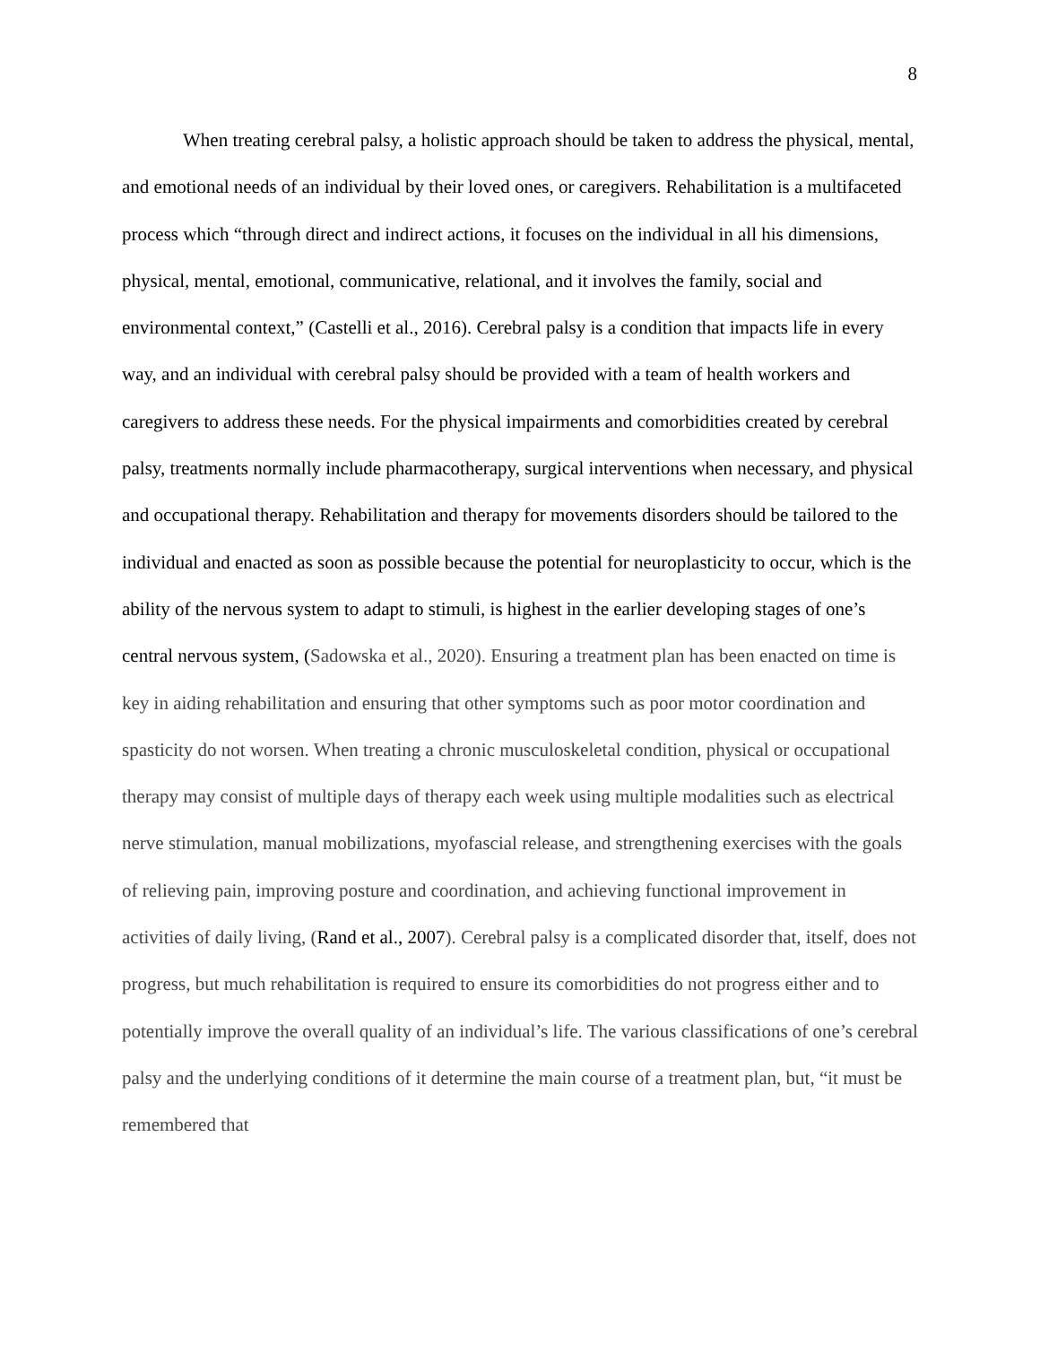8
When treating cerebral palsy, a holistic approach should be taken to address the physical, mental, and emotional needs of an individual by their loved ones, or caregivers. Rehabilitation is a multifaceted process which “through direct and indirect actions, it focuses on the individual in all his dimensions, physical, mental, emotional, communicative, relational, and it involves the family, social and environmental context,” (Castelli et al., 2016). Cerebral palsy is a condition that impacts life in every way, and an individual with cerebral palsy should be provided with a team of health workers and caregivers to address these needs. For the physical impairments and comorbidities created by cerebral palsy, treatments normally include pharmacotherapy, surgical interventions when necessary, and physical and occupational therapy. Rehabilitation and therapy for movements disorders should be tailored to the individual and enacted as soon as possible because the potential for neuroplasticity to occur, which is the ability of the nervous system to adapt to stimuli, is highest in the earlier developing stages of one’s central nervous system, (Sadowska et al., 2020). Ensuring a treatment plan has been enacted on time is key in aiding rehabilitation and ensuring that other symptoms such as poor motor coordination and spasticity do not worsen. When treating a chronic musculoskeletal condition, physical or occupational therapy may consist of multiple days of therapy each week using multiple modalities such as electrical nerve stimulation, manual mobilizations, myofascial release, and strengthening exercises with the goals of relieving pain, improving posture and coordination, and achieving functional improvement in activities of daily living, (Rand et al., 2007). Cerebral palsy is a complicated disorder that, itself, does not progress, but much rehabilitation is required to ensure its comorbidities do not progress either and to potentially improve the overall quality of an individual’s life. The various classifications of one’s cerebral palsy and the underlying conditions of it determine the main course of a treatment plan, but, “it must be remembered that